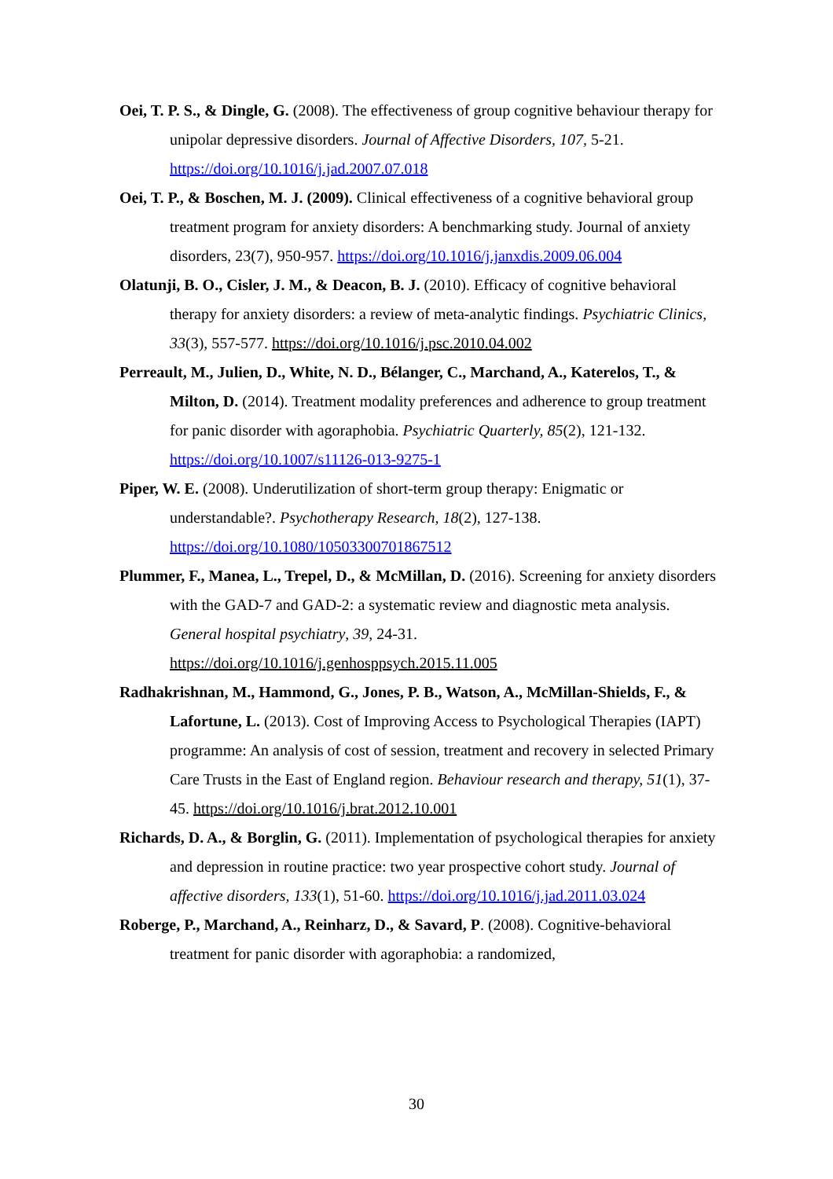Oei, T. P. S., & Dingle, G. (2008). The effectiveness of group cognitive behaviour therapy for unipolar depressive disorders. Journal of Affective Disorders, 107, 5-21. https://doi.org/10.1016/j.jad.2007.07.018
Oei, T. P., & Boschen, M. J. (2009). Clinical effectiveness of a cognitive behavioral group treatment program for anxiety disorders: A benchmarking study. Journal of anxiety disorders, 23(7), 950-957. https://doi.org/10.1016/j.janxdis.2009.06.004
Olatunji, B. O., Cisler, J. M., & Deacon, B. J. (2010). Efficacy of cognitive behavioral therapy for anxiety disorders: a review of meta-analytic findings. Psychiatric Clinics, 33(3), 557-577. https://doi.org/10.1016/j.psc.2010.04.002
Perreault, M., Julien, D., White, N. D., Bélanger, C., Marchand, A., Katerelos, T., & Milton, D. (2014). Treatment modality preferences and adherence to group treatment for panic disorder with agoraphobia. Psychiatric Quarterly, 85(2), 121-132. https://doi.org/10.1007/s11126-013-9275-1
Piper, W. E. (2008). Underutilization of short-term group therapy: Enigmatic or understandable?. Psychotherapy Research, 18(2), 127-138. https://doi.org/10.1080/10503300701867512
Plummer, F., Manea, L., Trepel, D., & McMillan, D. (2016). Screening for anxiety disorders with the GAD-7 and GAD-2: a systematic review and diagnostic meta analysis. General hospital psychiatry, 39, 24-31. https://doi.org/10.1016/j.genhosppsych.2015.11.005
Radhakrishnan, M., Hammond, G., Jones, P. B., Watson, A., McMillan-Shields, F., & Lafortune, L. (2013). Cost of Improving Access to Psychological Therapies (IAPT) programme: An analysis of cost of session, treatment and recovery in selected Primary Care Trusts in the East of England region. Behaviour research and therapy, 51(1), 37-45. https://doi.org/10.1016/j.brat.2012.10.001
Richards, D. A., & Borglin, G. (2011). Implementation of psychological therapies for anxiety and depression in routine practice: two year prospective cohort study. Journal of affective disorders, 133(1), 51-60. https://doi.org/10.1016/j.jad.2011.03.024
Roberge, P., Marchand, A., Reinharz, D., & Savard, P. (2008). Cognitive-behavioral treatment for panic disorder with agoraphobia: a randomized,
30